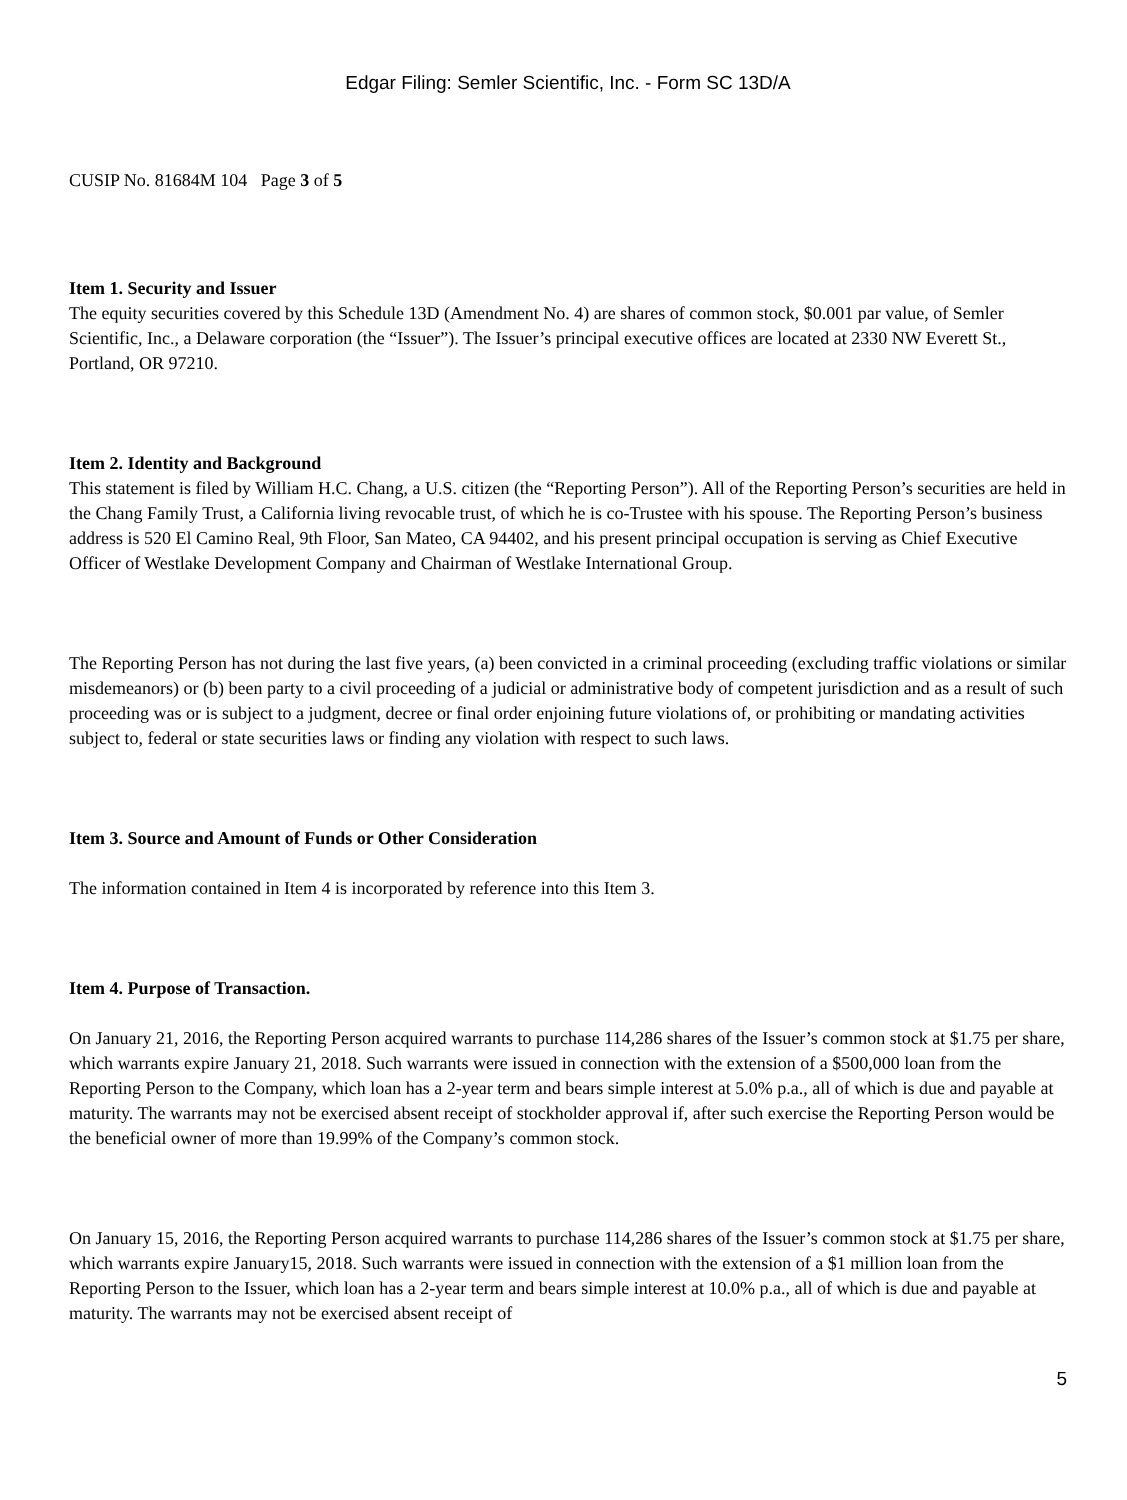Edgar Filing: Semler Scientific, Inc. - Form SC 13D/A
CUSIP No. 81684M 104 Page 3 of 5
Item 1. Security and Issuer
The equity securities covered by this Schedule 13D (Amendment No. 4) are shares of common stock, $0.001 par value, of Semler Scientific, Inc., a Delaware corporation (the “Issuer”). The Issuer’s principal executive offices are located at 2330 NW Everett St., Portland, OR 97210.
Item 2. Identity and Background
This statement is filed by William H.C. Chang, a U.S. citizen (the “Reporting Person”). All of the Reporting Person’s securities are held in the Chang Family Trust, a California living revocable trust, of which he is co-Trustee with his spouse. The Reporting Person’s business address is 520 El Camino Real, 9th Floor, San Mateo, CA 94402, and his present principal occupation is serving as Chief Executive Officer of Westlake Development Company and Chairman of Westlake International Group.
The Reporting Person has not during the last five years, (a) been convicted in a criminal proceeding (excluding traffic violations or similar misdemeanors) or (b) been party to a civil proceeding of a judicial or administrative body of competent jurisdiction and as a result of such proceeding was or is subject to a judgment, decree or final order enjoining future violations of, or prohibiting or mandating activities subject to, federal or state securities laws or finding any violation with respect to such laws.
Item 3. Source and Amount of Funds or Other Consideration
The information contained in Item 4 is incorporated by reference into this Item 3.
Item 4. Purpose of Transaction.
On January 21, 2016, the Reporting Person acquired warrants to purchase 114,286 shares of the Issuer’s common stock at $1.75 per share, which warrants expire January 21, 2018. Such warrants were issued in connection with the extension of a $500,000 loan from the Reporting Person to the Company, which loan has a 2-year term and bears simple interest at 5.0% p.a., all of which is due and payable at maturity. The warrants may not be exercised absent receipt of stockholder approval if, after such exercise the Reporting Person would be the beneficial owner of more than 19.99% of the Company’s common stock.
On January 15, 2016, the Reporting Person acquired warrants to purchase 114,286 shares of the Issuer’s common stock at $1.75 per share, which warrants expire January15, 2018. Such warrants were issued in connection with the extension of a $1 million loan from the Reporting Person to the Issuer, which loan has a 2-year term and bears simple interest at 10.0% p.a., all of which is due and payable at maturity. The warrants may not be exercised absent receipt of
5